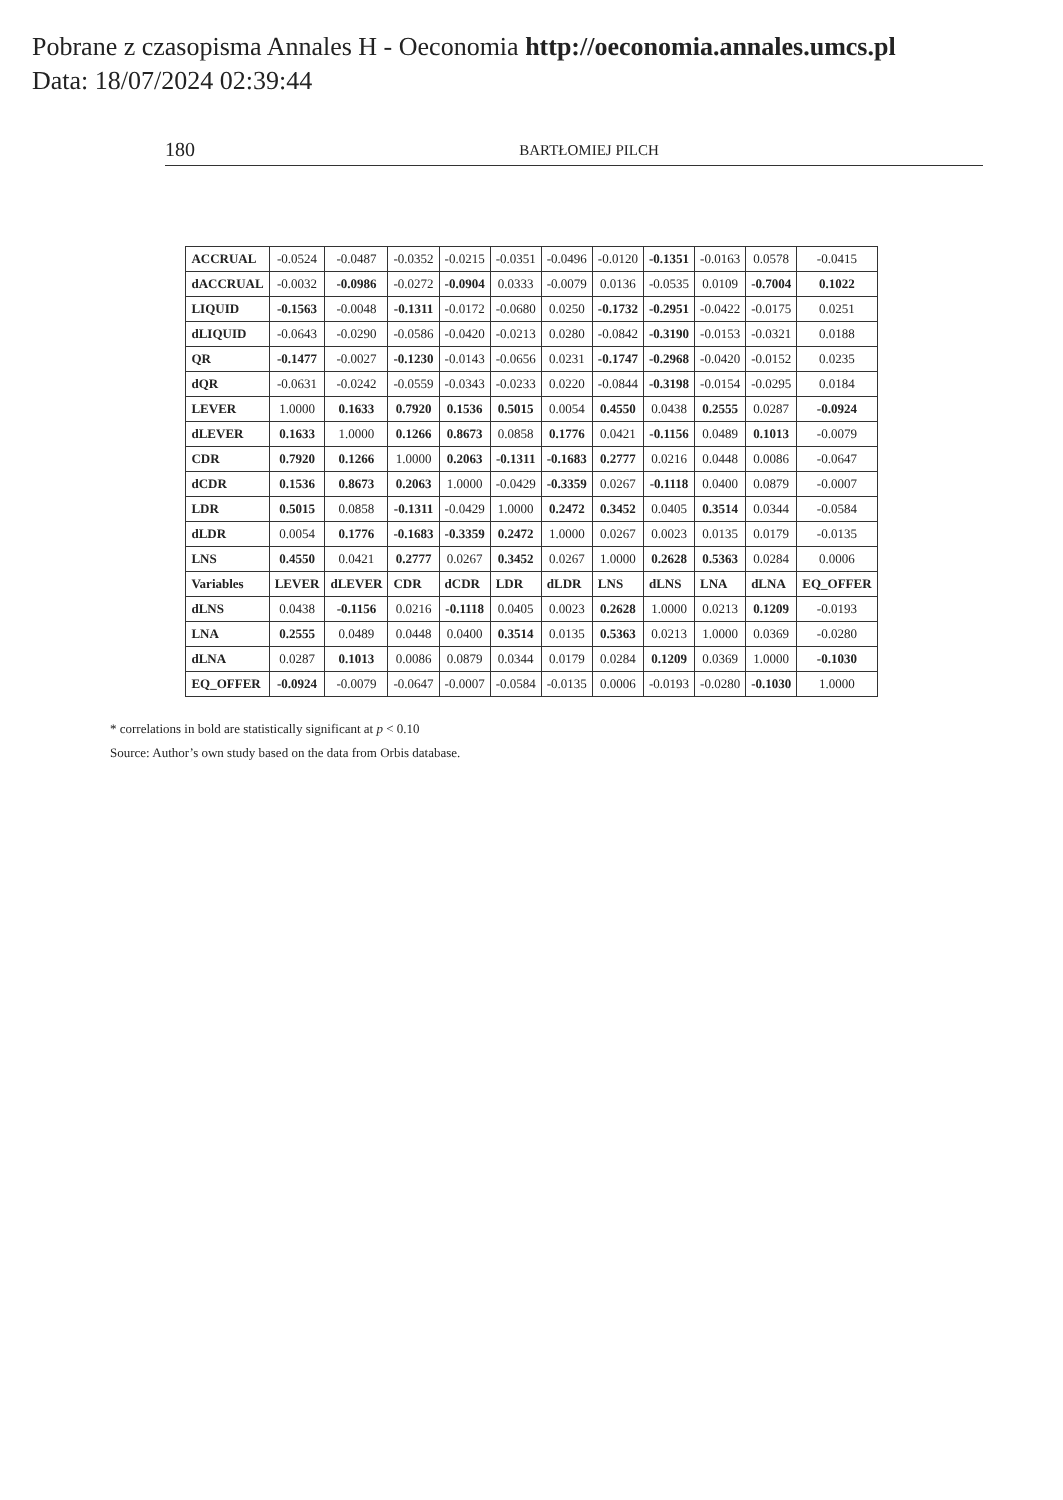Pobrane z czasopisma Annales H - Oeconomia http://oeconomia.annales.umcs.pl
Data: 18/07/2024 02:39:44
180 BARTŁOMIEJ PILCH
| ACCRUAL | -0.0524 | -0.0487 | -0.0352 | -0.0215 | -0.0351 | -0.0496 | -0.0120 | -0.1351 | -0.0163 | 0.0578 | -0.0415 |
| dACCRUAL | -0.0032 | -0.0986 | -0.0272 | -0.0904 | 0.0333 | -0.0079 | 0.0136 | -0.0535 | 0.0109 | -0.7004 | 0.1022 |
| LIQUID | -0.1563 | -0.0048 | -0.1311 | -0.0172 | -0.0680 | 0.0250 | -0.1732 | -0.2951 | -0.0422 | -0.0175 | 0.0251 |
| dLIQUID | -0.0643 | -0.0290 | -0.0586 | -0.0420 | -0.0213 | 0.0280 | -0.0842 | -0.3190 | -0.0153 | -0.0321 | 0.0188 |
| QR | -0.1477 | -0.0027 | -0.1230 | -0.0143 | -0.0656 | 0.0231 | -0.1747 | -0.2968 | -0.0420 | -0.0152 | 0.0235 |
| dQR | -0.0631 | -0.0242 | -0.0559 | -0.0343 | -0.0233 | 0.0220 | -0.0844 | -0.3198 | -0.0154 | -0.0295 | 0.0184 |
| LEVER | 1.0000 | 0.1633 | 0.7920 | 0.1536 | 0.5015 | 0.0054 | 0.4550 | 0.0438 | 0.2555 | 0.0287 | -0.0924 |
| dLEVER | 0.1633 | 1.0000 | 0.1266 | 0.8673 | 0.0858 | 0.1776 | 0.0421 | -0.1156 | 0.0489 | 0.1013 | -0.0079 |
| CDR | 0.7920 | 0.1266 | 1.0000 | 0.2063 | -0.1311 | -0.1683 | 0.2777 | 0.0216 | 0.0448 | 0.0086 | -0.0647 |
| dCDR | 0.1536 | 0.8673 | 0.2063 | 1.0000 | -0.0429 | -0.3359 | 0.0267 | -0.1118 | 0.0400 | 0.0879 | -0.0007 |
| LDR | 0.5015 | 0.0858 | -0.1311 | -0.0429 | 1.0000 | 0.2472 | 0.3452 | 0.0405 | 0.3514 | 0.0344 | -0.0584 |
| dLDR | 0.0054 | 0.1776 | -0.1683 | -0.3359 | 0.2472 | 1.0000 | 0.0267 | 0.0023 | 0.0135 | 0.0179 | -0.0135 |
| LNS | 0.4550 | 0.0421 | 0.2777 | 0.0267 | 0.3452 | 0.0267 | 1.0000 | 0.2628 | 0.5363 | 0.0284 | 0.0006 |
| Variables | LEVER | dLEVER | CDR | dCDR | LDR | dLDR | LNS | dLNS | LNA | dLNA | EQ_OFFER |
| dLNS | 0.0438 | -0.1156 | 0.0216 | -0.1118 | 0.0405 | 0.0023 | 0.2628 | 1.0000 | 0.0213 | 0.1209 | -0.0193 |
| LNA | 0.2555 | 0.0489 | 0.0448 | 0.0400 | 0.3514 | 0.0135 | 0.5363 | 0.0213 | 1.0000 | 0.0369 | -0.0280 |
| dLNA | 0.0287 | 0.1013 | 0.0086 | 0.0879 | 0.0344 | 0.0179 | 0.0284 | 0.1209 | 0.0369 | 1.0000 | -0.1030 |
| EQ_OFFER | -0.0924 | -0.0079 | -0.0647 | -0.0007 | -0.0584 | -0.0135 | 0.0006 | -0.0193 | -0.0280 | -0.1030 | 1.0000 |
* correlations in bold are statistically significant at p < 0.10
Source: Author’s own study based on the data from Orbis database.